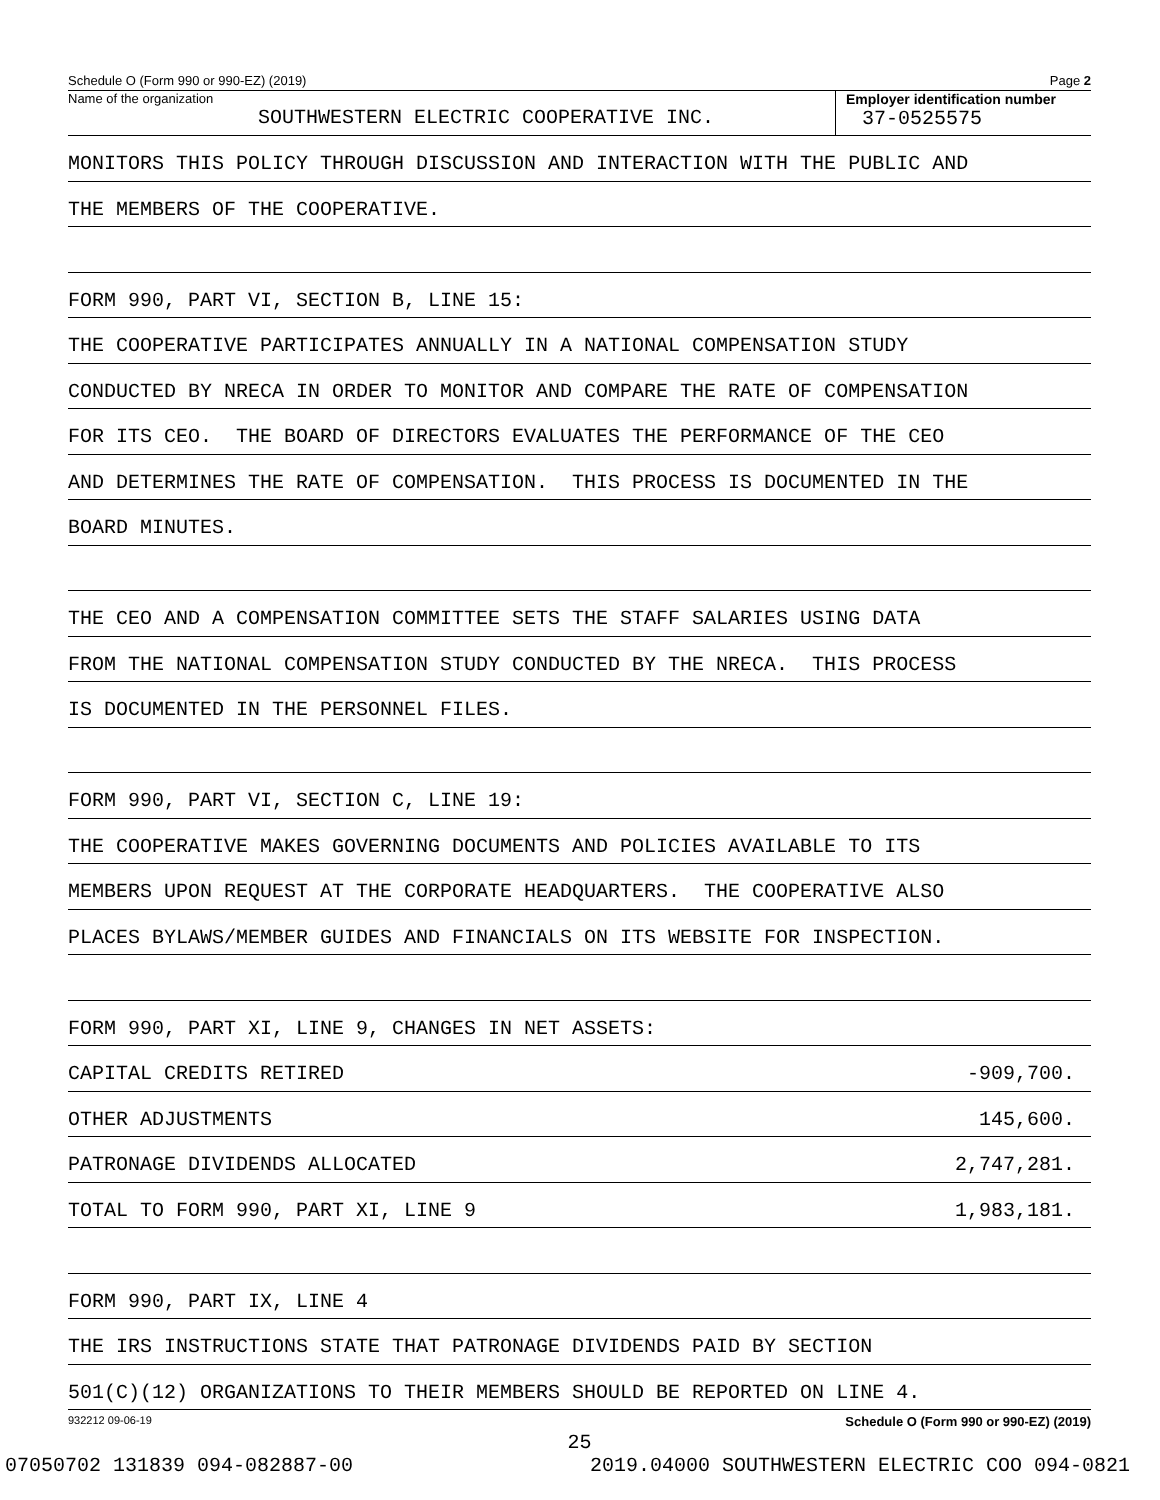Schedule O (Form 990 or 990-EZ) (2019) Page 2
Name of the organization
SOUTHWESTERN ELECTRIC COOPERATIVE INC.
Employer identification number
37-0525575
MONITORS THIS POLICY THROUGH DISCUSSION AND INTERACTION WITH THE PUBLIC AND
THE MEMBERS OF THE COOPERATIVE.
FORM 990, PART VI, SECTION B, LINE 15:
THE COOPERATIVE PARTICIPATES ANNUALLY IN A NATIONAL COMPENSATION STUDY
CONDUCTED BY NRECA IN ORDER TO MONITOR AND COMPARE THE RATE OF COMPENSATION
FOR ITS CEO. THE BOARD OF DIRECTORS EVALUATES THE PERFORMANCE OF THE CEO
AND DETERMINES THE RATE OF COMPENSATION. THIS PROCESS IS DOCUMENTED IN THE
BOARD MINUTES.
THE CEO AND A COMPENSATION COMMITTEE SETS THE STAFF SALARIES USING DATA
FROM THE NATIONAL COMPENSATION STUDY CONDUCTED BY THE NRECA. THIS PROCESS
IS DOCUMENTED IN THE PERSONNEL FILES.
FORM 990, PART VI, SECTION C, LINE 19:
THE COOPERATIVE MAKES GOVERNING DOCUMENTS AND POLICIES AVAILABLE TO ITS
MEMBERS UPON REQUEST AT THE CORPORATE HEADQUARTERS. THE COOPERATIVE ALSO
PLACES BYLAWS/MEMBER GUIDES AND FINANCIALS ON ITS WEBSITE FOR INSPECTION.
FORM 990, PART XI, LINE 9, CHANGES IN NET ASSETS:
CAPITAL CREDITS RETIRED -909,700.
OTHER ADJUSTMENTS 145,600.
PATRONAGE DIVIDENDS ALLOCATED 2,747,281.
TOTAL TO FORM 990, PART XI, LINE 9 1,983,181.
FORM 990, PART IX, LINE 4
THE IRS INSTRUCTIONS STATE THAT PATRONAGE DIVIDENDS PAID BY SECTION
501(C)(12) ORGANIZATIONS TO THEIR MEMBERS SHOULD BE REPORTED ON LINE 4.
932212 09-06-19 Schedule O (Form 990 or 990-EZ) (2019)
25
07050702 131839 094-082887-00 2019.04000 SOUTHWESTERN ELECTRIC COO 094-0821